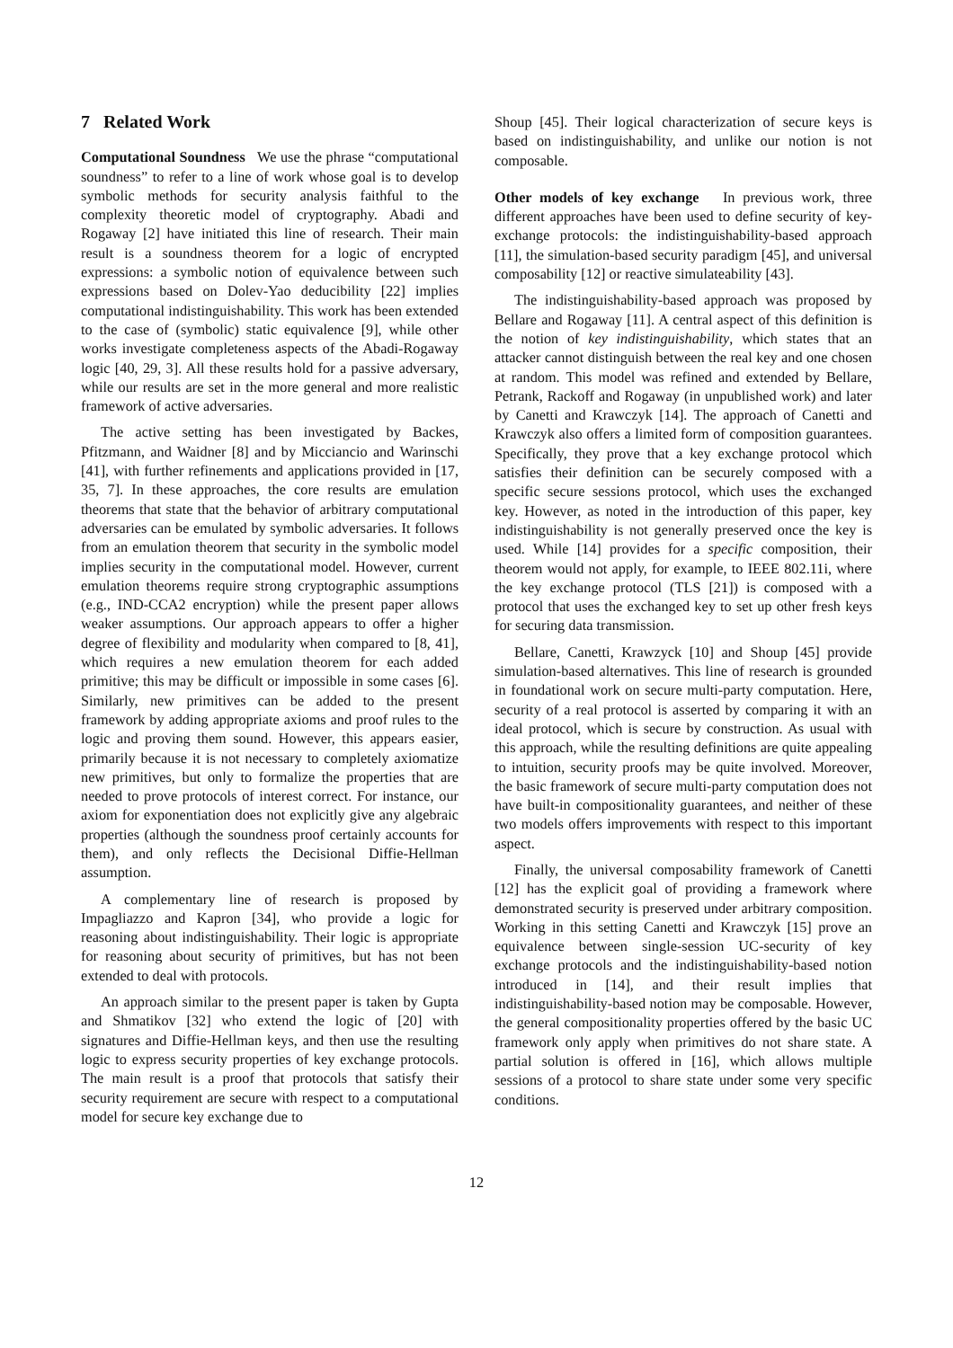7 Related Work
Computational Soundness We use the phrase “computational soundness” to refer to a line of work whose goal is to develop symbolic methods for security analysis faithful to the complexity theoretic model of cryptography. Abadi and Rogaway [2] have initiated this line of research. Their main result is a soundness theorem for a logic of encrypted expressions: a symbolic notion of equivalence between such expressions based on Dolev-Yao deducibility [22] implies computational indistinguishability. This work has been extended to the case of (symbolic) static equivalence [9], while other works investigate completeness aspects of the Abadi-Rogaway logic [40, 29, 3]. All these results hold for a passive adversary, while our results are set in the more general and more realistic framework of active adversaries.
The active setting has been investigated by Backes, Pfitzmann, and Waidner [8] and by Micciancio and Warinschi [41], with further refinements and applications provided in [17, 35, 7]. In these approaches, the core results are emulation theorems that state that the behavior of arbitrary computational adversaries can be emulated by symbolic adversaries. It follows from an emulation theorem that security in the symbolic model implies security in the computational model. However, current emulation theorems require strong cryptographic assumptions (e.g., IND-CCA2 encryption) while the present paper allows weaker assumptions. Our approach appears to offer a higher degree of flexibility and modularity when compared to [8, 41], which requires a new emulation theorem for each added primitive; this may be difficult or impossible in some cases [6]. Similarly, new primitives can be added to the present framework by adding appropriate axioms and proof rules to the logic and proving them sound. However, this appears easier, primarily because it is not necessary to completely axiomatize new primitives, but only to formalize the properties that are needed to prove protocols of interest correct. For instance, our axiom for exponentiation does not explicitly give any algebraic properties (although the soundness proof certainly accounts for them), and only reflects the Decisional Diffie-Hellman assumption.
A complementary line of research is proposed by Impagliazzo and Kapron [34], who provide a logic for reasoning about indistinguishability. Their logic is appropriate for reasoning about security of primitives, but has not been extended to deal with protocols.
An approach similar to the present paper is taken by Gupta and Shmatikov [32] who extend the logic of [20] with signatures and Diffie-Hellman keys, and then use the resulting logic to express security properties of key exchange protocols. The main result is a proof that protocols that satisfy their security requirement are secure with respect to a computational model for secure key exchange due to
Shoup [45]. Their logical characterization of secure keys is based on indistinguishability, and unlike our notion is not composable.
Other models of key exchange In previous work, three different approaches have been used to define security of key-exchange protocols: the indistinguishability-based approach [11], the simulation-based security paradigm [45], and universal composability [12] or reactive simulateability [43].
The indistinguishability-based approach was proposed by Bellare and Rogaway [11]. A central aspect of this definition is the notion of key indistinguishability, which states that an attacker cannot distinguish between the real key and one chosen at random. This model was refined and extended by Bellare, Petrank, Rackoff and Rogaway (in unpublished work) and later by Canetti and Krawczyk [14]. The approach of Canetti and Krawczyk also offers a limited form of composition guarantees. Specifically, they prove that a key exchange protocol which satisfies their definition can be securely composed with a specific secure sessions protocol, which uses the exchanged key. However, as noted in the introduction of this paper, key indistinguishability is not generally preserved once the key is used. While [14] provides for a specific composition, their theorem would not apply, for example, to IEEE 802.11i, where the key exchange protocol (TLS [21]) is composed with a protocol that uses the exchanged key to set up other fresh keys for securing data transmission.
Bellare, Canetti, Krawzyck [10] and Shoup [45] provide simulation-based alternatives. This line of research is grounded in foundational work on secure multi-party computation. Here, security of a real protocol is asserted by comparing it with an ideal protocol, which is secure by construction. As usual with this approach, while the resulting definitions are quite appealing to intuition, security proofs may be quite involved. Moreover, the basic framework of secure multi-party computation does not have built-in compositionality guarantees, and neither of these two models offers improvements with respect to this important aspect.
Finally, the universal composability framework of Canetti [12] has the explicit goal of providing a framework where demonstrated security is preserved under arbitrary composition. Working in this setting Canetti and Krawczyk [15] prove an equivalence between single-session UC-security of key exchange protocols and the indistinguishability-based notion introduced in [14], and their result implies that indistinguishability-based notion may be composable. However, the general compositionality properties offered by the basic UC framework only apply when primitives do not share state. A partial solution is offered in [16], which allows multiple sessions of a protocol to share state under some very specific conditions.
12